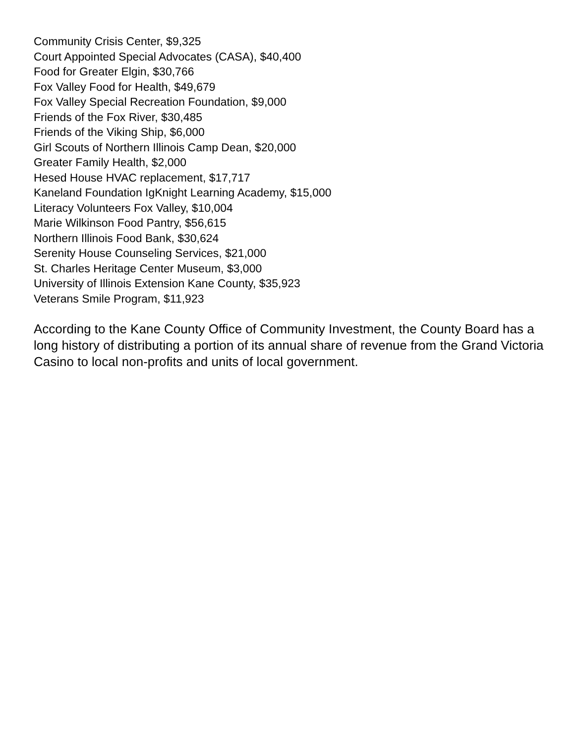Community Crisis Center, $9,325
Court Appointed Special Advocates (CASA), $40,400
Food for Greater Elgin, $30,766
Fox Valley Food for Health, $49,679
Fox Valley Special Recreation Foundation, $9,000
Friends of the Fox River, $30,485
Friends of the Viking Ship, $6,000
Girl Scouts of Northern Illinois Camp Dean, $20,000
Greater Family Health, $2,000
Hesed House HVAC replacement, $17,717
Kaneland Foundation IgKnight Learning Academy, $15,000
Literacy Volunteers Fox Valley, $10,004
Marie Wilkinson Food Pantry, $56,615
Northern Illinois Food Bank, $30,624
Serenity House Counseling Services, $21,000
St. Charles Heritage Center Museum, $3,000
University of Illinois Extension Kane County, $35,923
Veterans Smile Program, $11,923
According to the Kane County Office of Community Investment, the County Board has a long history of distributing a portion of its annual share of revenue from the Grand Victoria Casino to local non-profits and units of local government.